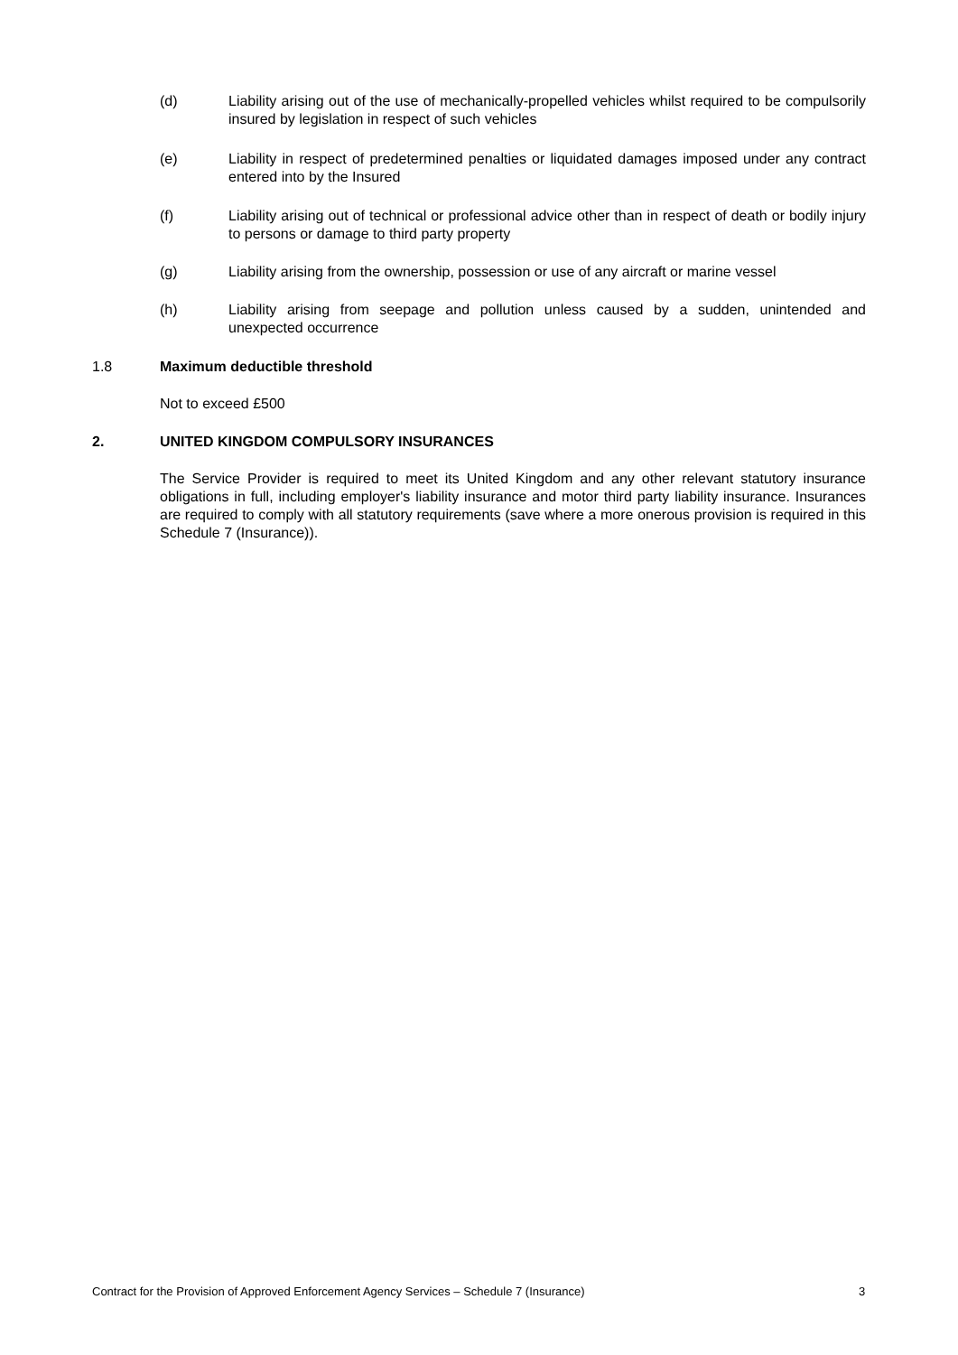(d) Liability arising out of the use of mechanically-propelled vehicles whilst required to be compulsorily insured by legislation in respect of such vehicles
(e) Liability in respect of predetermined penalties or liquidated damages imposed under any contract entered into by the Insured
(f) Liability arising out of technical or professional advice other than in respect of death or bodily injury to persons or damage to third party property
(g) Liability arising from the ownership, possession or use of any aircraft or marine vessel
(h) Liability arising from seepage and pollution unless caused by a sudden, unintended and unexpected occurrence
1.8 Maximum deductible threshold
Not to exceed £500
2.
UNITED KINGDOM COMPULSORY INSURANCES
The Service Provider is required to meet its United Kingdom and any other relevant statutory insurance obligations in full, including employer's liability insurance and motor third party liability insurance. Insurances are required to comply with all statutory requirements (save where a more onerous provision is required in this Schedule 7 (Insurance)).
Contract for the Provision of Approved Enforcement Agency Services – Schedule 7 (Insurance)
3